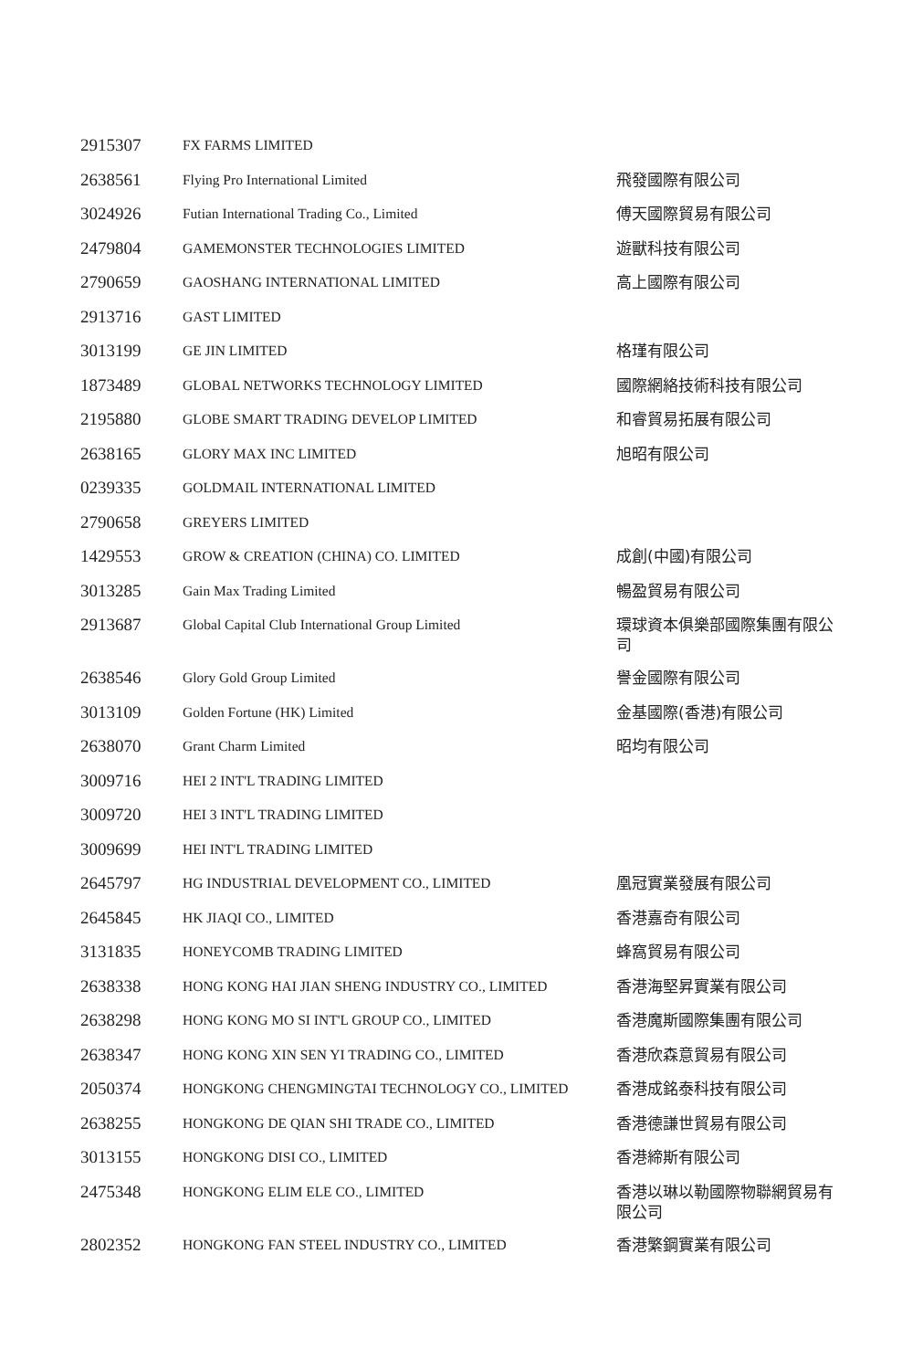| 2915307 | FX FARMS LIMITED | |
| 2638561 | Flying Pro International Limited | 飛發國際有限公司 |
| 3024926 | Futian International Trading Co., Limited | 傅天國際貿易有限公司 |
| 2479804 | GAMEMONSTER TECHNOLOGIES LIMITED | 遊獸科技有限公司 |
| 2790659 | GAOSHANG INTERNATIONAL LIMITED | 高上國際有限公司 |
| 2913716 | GAST LIMITED | |
| 3013199 | GE JIN LIMITED | 格瑾有限公司 |
| 1873489 | GLOBAL NETWORKS TECHNOLOGY LIMITED | 國際網絡技術科技有限公司 |
| 2195880 | GLOBE SMART TRADING DEVELOP LIMITED | 和睿貿易拓展有限公司 |
| 2638165 | GLORY MAX INC LIMITED | 旭昭有限公司 |
| 0239335 | GOLDMAIL INTERNATIONAL LIMITED | |
| 2790658 | GREYERS LIMITED | |
| 1429553 | GROW & CREATION (CHINA) CO. LIMITED | 成創(中國)有限公司 |
| 3013285 | Gain Max Trading Limited | 暢盈貿易有限公司 |
| 2913687 | Global Capital Club International Group Limited | 環球資本俱樂部國際集團有限公司 |
| 2638546 | Glory Gold Group Limited | 譽金國際有限公司 |
| 3013109 | Golden Fortune (HK) Limited | 金基國際(香港)有限公司 |
| 2638070 | Grant Charm Limited | 昭均有限公司 |
| 3009716 | HEI 2 INT'L TRADING LIMITED | |
| 3009720 | HEI 3 INT'L TRADING LIMITED | |
| 3009699 | HEI INT'L TRADING LIMITED | |
| 2645797 | HG INDUSTRIAL DEVELOPMENT CO., LIMITED | 凰冠實業發展有限公司 |
| 2645845 | HK JIAQI CO., LIMITED | 香港嘉奇有限公司 |
| 3131835 | HONEYCOMB TRADING LIMITED | 蜂窩貿易有限公司 |
| 2638338 | HONG KONG HAI JIAN SHENG INDUSTRY CO., LIMITED | 香港海堅昇實業有限公司 |
| 2638298 | HONG KONG MO SI INT'L GROUP CO., LIMITED | 香港魔斯國際集團有限公司 |
| 2638347 | HONG KONG XIN SEN YI TRADING CO., LIMITED | 香港欣森意貿易有限公司 |
| 2050374 | HONGKONG CHENGMINGTAI TECHNOLOGY CO., LIMITED | 香港成銘泰科技有限公司 |
| 2638255 | HONGKONG DE QIAN SHI TRADE CO., LIMITED | 香港德謙世貿易有限公司 |
| 3013155 | HONGKONG DISI CO., LIMITED | 香港締斯有限公司 |
| 2475348 | HONGKONG ELIM ELE CO., LIMITED | 香港以琳以勒國際物聯網貿易有限公司 |
| 2802352 | HONGKONG FAN STEEL INDUSTRY CO., LIMITED | 香港繁鋼實業有限公司 |